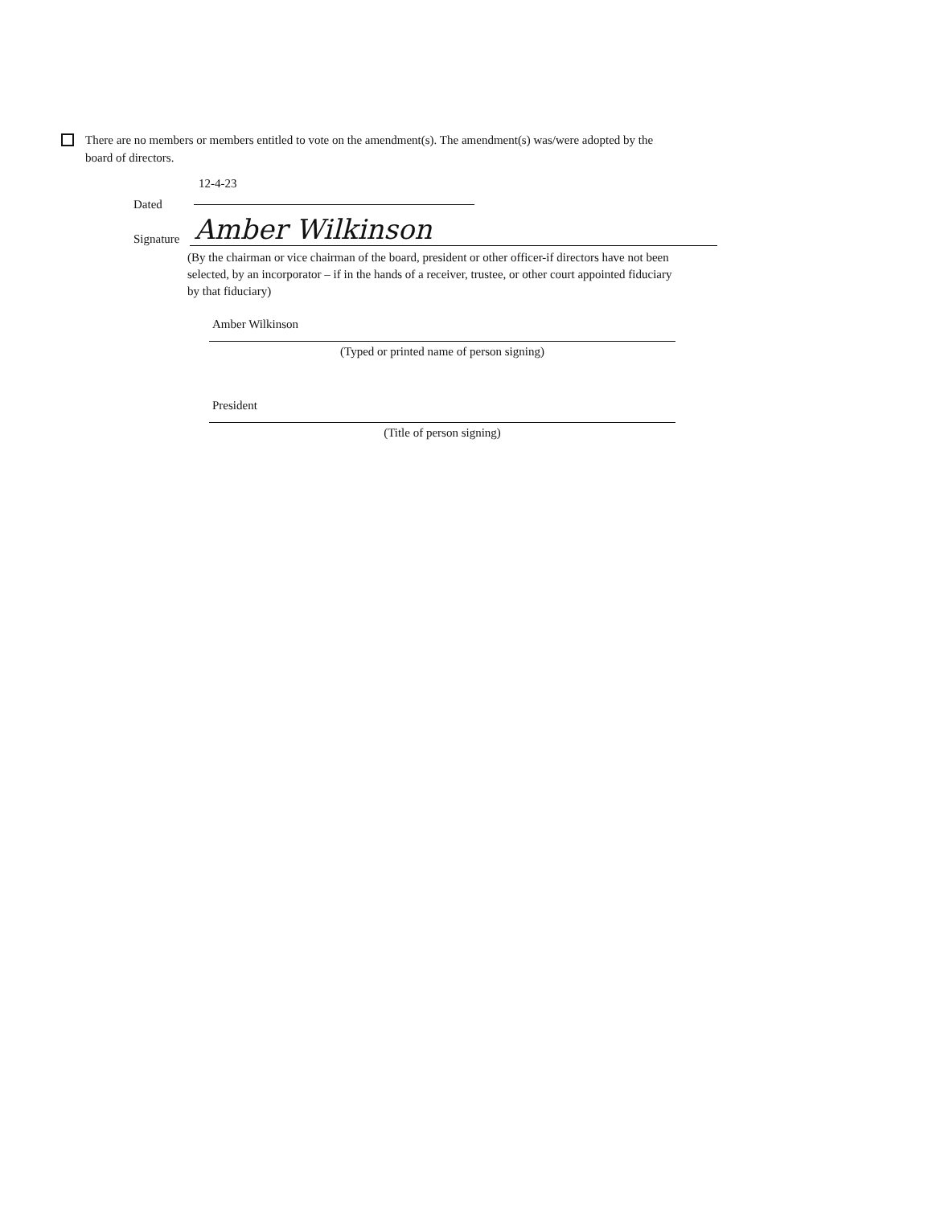There are no members or members entitled to vote on the amendment(s). The amendment(s) was/were adopted by the board of directors.
Dated
12-4-23
Signature
Amber Wilkinson
(By the chairman or vice chairman of the board, president or other officer-if directors have not been selected, by an incorporator – if in the hands of a receiver, trustee, or other court appointed fiduciary by that fiduciary)
Amber Wilkinson
(Typed or printed name of person signing)
President
(Title of person signing)